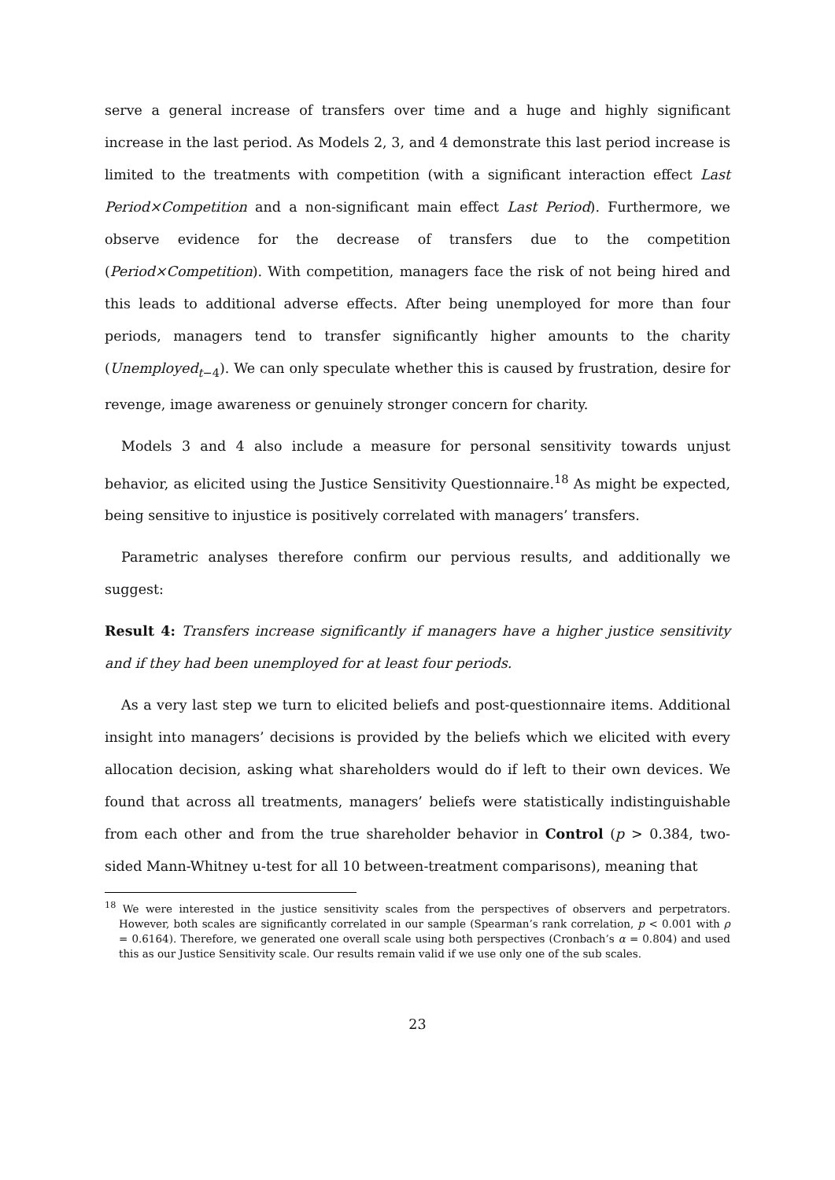serve a general increase of transfers over time and a huge and highly significant increase in the last period. As Models 2, 3, and 4 demonstrate this last period increase is limited to the treatments with competition (with a significant interaction effect Last Period×Competition and a non-significant main effect Last Period). Furthermore, we observe evidence for the decrease of transfers due to the competition (Period×Competition). With competition, managers face the risk of not being hired and this leads to additional adverse effects. After being unemployed for more than four periods, managers tend to transfer significantly higher amounts to the charity (Unemployed<sub>t−4</sub>). We can only speculate whether this is caused by frustration, desire for revenge, image awareness or genuinely stronger concern for charity.
Models 3 and 4 also include a measure for personal sensitivity towards unjust behavior, as elicited using the Justice Sensitivity Questionnaire.<sup>18</sup> As might be expected, being sensitive to injustice is positively correlated with managers’ transfers.
Parametric analyses therefore confirm our pervious results, and additionally we suggest:
Result 4: Transfers increase significantly if managers have a higher justice sensitivity and if they had been unemployed for at least four periods.
As a very last step we turn to elicited beliefs and post-questionnaire items. Additional insight into managers’ decisions is provided by the beliefs which we elicited with every allocation decision, asking what shareholders would do if left to their own devices. We found that across all treatments, managers’ beliefs were statistically indistinguishable from each other and from the true shareholder behavior in Control (p > 0.384, two-sided Mann-Whitney u-test for all 10 between-treatment comparisons), meaning that
<sup>18</sup> We were interested in the justice sensitivity scales from the perspectives of observers and perpetrators. However, both scales are significantly correlated in our sample (Spearman’s rank correlation, p < 0.001 with ρ = 0.6164). Therefore, we generated one overall scale using both perspectives (Cronbach’s α = 0.804) and used this as our Justice Sensitivity scale. Our results remain valid if we use only one of the sub scales.
23